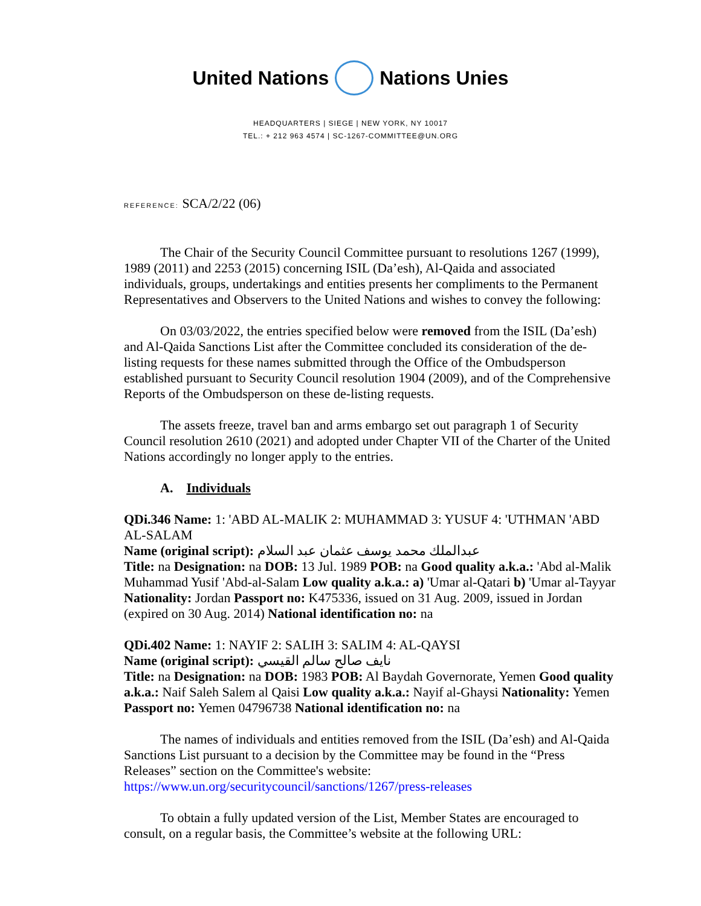United Nations Nations Unies
HEADQUARTERS | SIEGE | NEW YORK, NY 10017
TEL.: + 212 963 4574 | SC-1267-COMMITTEE@UN.ORG
REFERENCE: SCA/2/22 (06)
The Chair of the Security Council Committee pursuant to resolutions 1267 (1999), 1989 (2011) and 2253 (2015) concerning ISIL (Da’esh), Al-Qaida and associated individuals, groups, undertakings and entities presents her compliments to the Permanent Representatives and Observers to the United Nations and wishes to convey the following:
On 03/03/2022, the entries specified below were removed from the ISIL (Da’esh) and Al-Qaida Sanctions List after the Committee concluded its consideration of the de-listing requests for these names submitted through the Office of the Ombudsperson established pursuant to Security Council resolution 1904 (2009), and of the Comprehensive Reports of the Ombudsperson on these de-listing requests.
The assets freeze, travel ban and arms embargo set out paragraph 1 of Security Council resolution 2610 (2021) and adopted under Chapter VII of the Charter of the United Nations accordingly no longer apply to the entries.
A. Individuals
QDi.346 Name: 1: 'ABD AL-MALIK 2: MUHAMMAD 3: YUSUF 4: 'UTHMAN 'ABD AL-SALAM
Name (original script): عبدالملك محمد يوسف عثمان عبد السلام
Title: na Designation: na DOB: 13 Jul. 1989 POB: na Good quality a.k.a.: 'Abd al-Malik Muhammad Yusif 'Abd-al-Salam Low quality a.k.a.: a) 'Umar al-Qatari b) 'Umar al-Tayyar Nationality: Jordan Passport no: K475336, issued on 31 Aug. 2009, issued in Jordan (expired on 30 Aug. 2014) National identification no: na
QDi.402 Name: 1: NAYIF 2: SALIH 3: SALIM 4: AL-QAYSI
Name (original script): نايف صالح سالم القيسي
Title: na Designation: na DOB: 1983 POB: Al Baydah Governorate, Yemen Good quality a.k.a.: Naif Saleh Salem al Qaisi Low quality a.k.a.: Nayif al-Ghaysi Nationality: Yemen Passport no: Yemen 04796738 National identification no: na
The names of individuals and entities removed from the ISIL (Da’esh) and Al-Qaida Sanctions List pursuant to a decision by the Committee may be found in the “Press Releases” section on the Committee's website: https://www.un.org/securitycouncil/sanctions/1267/press-releases
To obtain a fully updated version of the List, Member States are encouraged to consult, on a regular basis, the Committee’s website at the following URL: